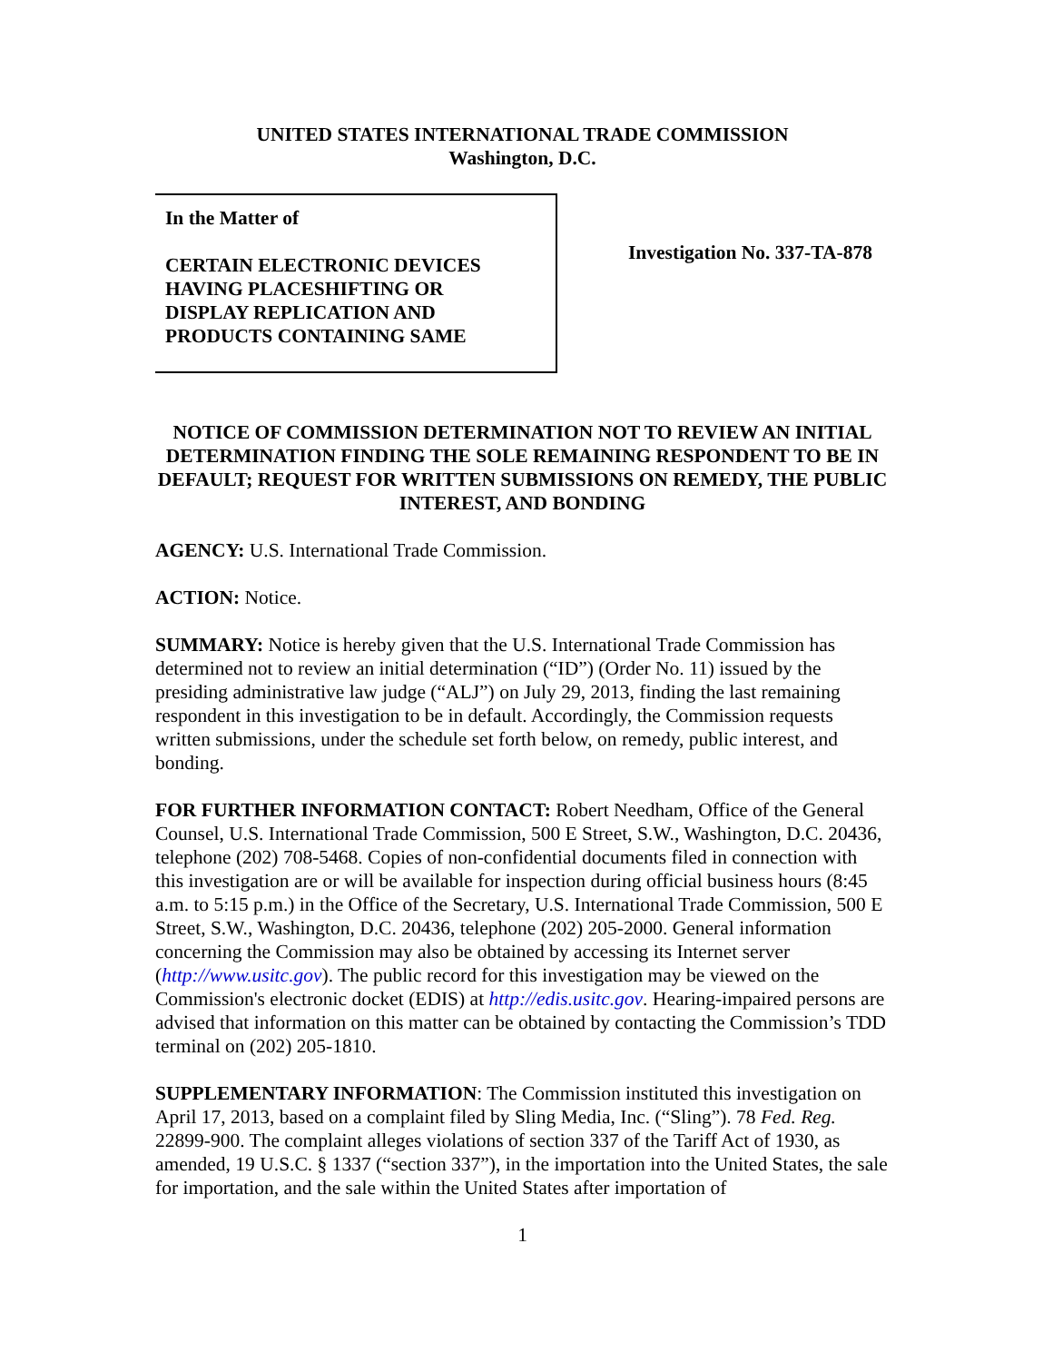UNITED STATES INTERNATIONAL TRADE COMMISSION
Washington, D.C.
In the Matter of
CERTAIN ELECTRONIC DEVICES
HAVING PLACESHIFTING OR
DISPLAY REPLICATION AND
PRODUCTS CONTAINING SAME
Investigation No. 337-TA-878
NOTICE OF COMMISSION DETERMINATION NOT TO REVIEW AN INITIAL DETERMINATION FINDING THE SOLE REMAINING RESPONDENT TO BE IN DEFAULT; REQUEST FOR WRITTEN SUBMISSIONS ON REMEDY, THE PUBLIC INTEREST, AND BONDING
AGENCY: U.S. International Trade Commission.
ACTION: Notice.
SUMMARY: Notice is hereby given that the U.S. International Trade Commission has determined not to review an initial determination (“ID”) (Order No. 11) issued by the presiding administrative law judge (“ALJ”) on July 29, 2013, finding the last remaining respondent in this investigation to be in default. Accordingly, the Commission requests written submissions, under the schedule set forth below, on remedy, public interest, and bonding.
FOR FURTHER INFORMATION CONTACT: Robert Needham, Office of the General Counsel, U.S. International Trade Commission, 500 E Street, S.W., Washington, D.C. 20436, telephone (202) 708-5468. Copies of non-confidential documents filed in connection with this investigation are or will be available for inspection during official business hours (8:45 a.m. to 5:15 p.m.) in the Office of the Secretary, U.S. International Trade Commission, 500 E Street, S.W., Washington, D.C. 20436, telephone (202) 205-2000. General information concerning the Commission may also be obtained by accessing its Internet server (http://www.usitc.gov). The public record for this investigation may be viewed on the Commission's electronic docket (EDIS) at http://edis.usitc.gov. Hearing-impaired persons are advised that information on this matter can be obtained by contacting the Commission’s TDD terminal on (202) 205-1810.
SUPPLEMENTARY INFORMATION: The Commission instituted this investigation on April 17, 2013, based on a complaint filed by Sling Media, Inc. (“Sling”). 78 Fed. Reg. 22899-900. The complaint alleges violations of section 337 of the Tariff Act of 1930, as amended, 19 U.S.C. § 1337 (“section 337”), in the importation into the United States, the sale for importation, and the sale within the United States after importation of
1